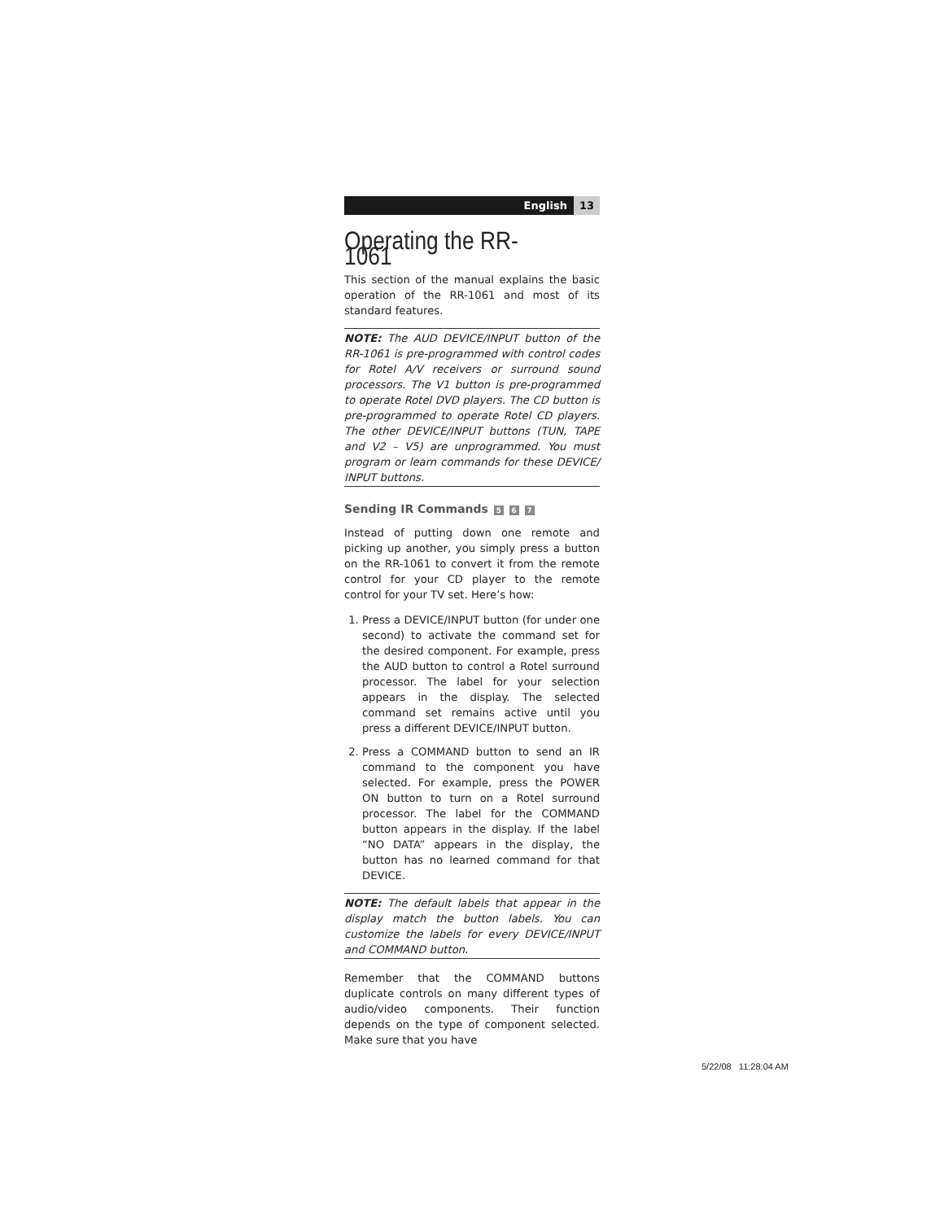English 13
Operating the RR-1061
This section of the manual explains the basic operation of the RR-1061 and most of its standard features.
NOTE: The AUD DEVICE/INPUT button of the RR-1061 is pre-programmed with control codes for Rotel A/V receivers or surround sound processors. The V1 button is pre-programmed to operate Rotel DVD players. The CD button is pre-programmed to operate Rotel CD players. The other DEVICE/INPUT buttons (TUN, TAPE and V2 – V5) are unprogrammed. You must program or learn commands for these DEVICE/ INPUT buttons.
Sending IR Commands 5 6 7
Instead of putting down one remote and picking up another, you simply press a button on the RR-1061 to convert it from the remote control for your CD player to the remote control for your TV set. Here’s how:
1. Press a DEVICE/INPUT button (for under one second) to activate the command set for the desired component. For example, press the AUD button to control a Rotel surround processor. The label for your selection appears in the display. The selected command set remains active until you press a different DEVICE/INPUT button.
2. Press a COMMAND button to send an IR command to the component you have selected. For example, press the POWER ON button to turn on a Rotel surround processor. The label for the COMMAND button appears in the display. If the label “NO DATA” appears in the display, the button has no learned command for that DEVICE.
NOTE: The default labels that appear in the display match the button labels. You can customize the labels for every DEVICE/INPUT and COMMAND button.
Remember that the COMMAND buttons duplicate controls on many different types of audio/video components. Their function depends on the type of component selected. Make sure that you have
5/22/08 11:28:04 AM